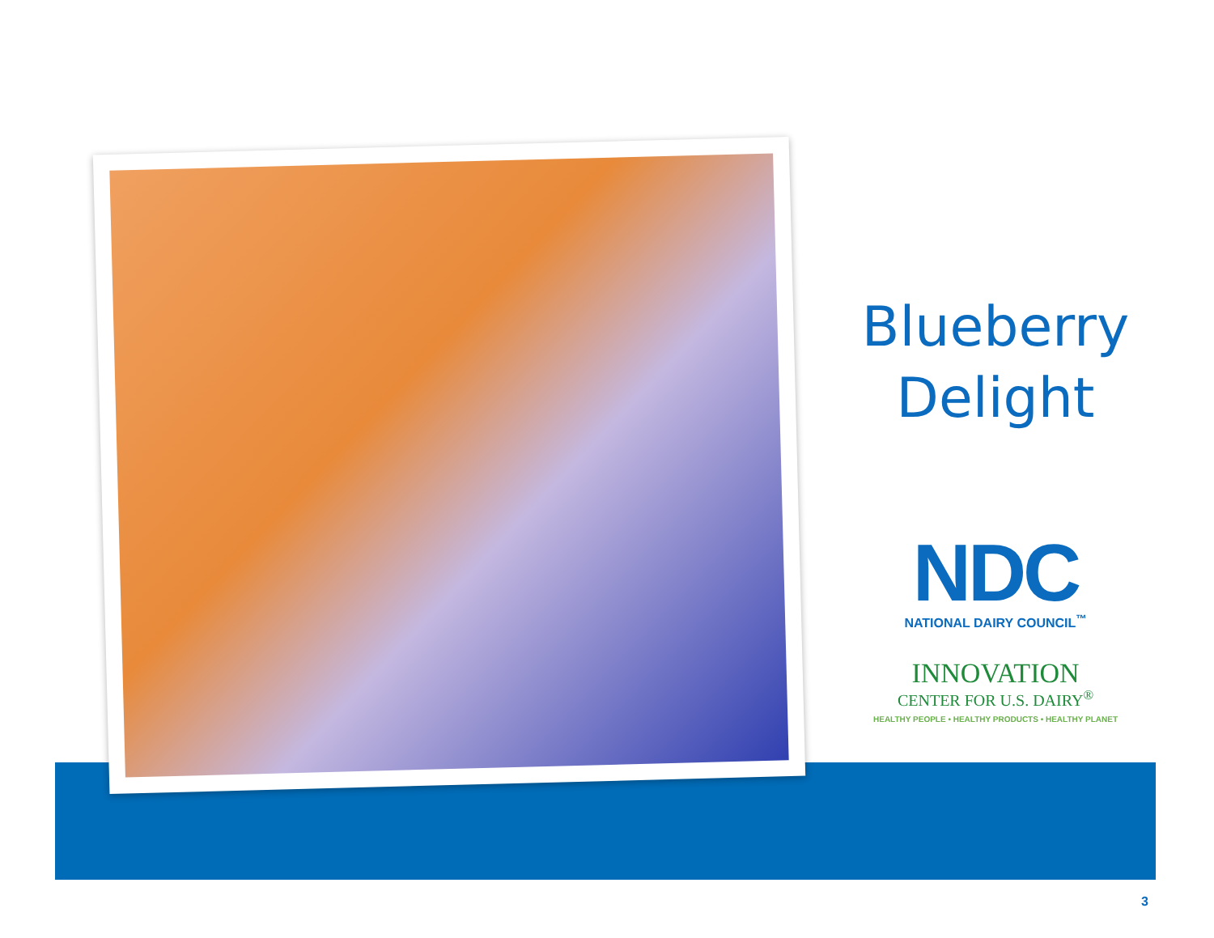Blueberry
Delight
NDC
NATIONAL DAIRY COUNCIL<sup>™</sup>
INNOVATION
CENTER FOR U.S. DAIRY<sup>®</sup>
HEALTHY PEOPLE • HEALTHY PRODUCTS • HEALTHY PLANET
3